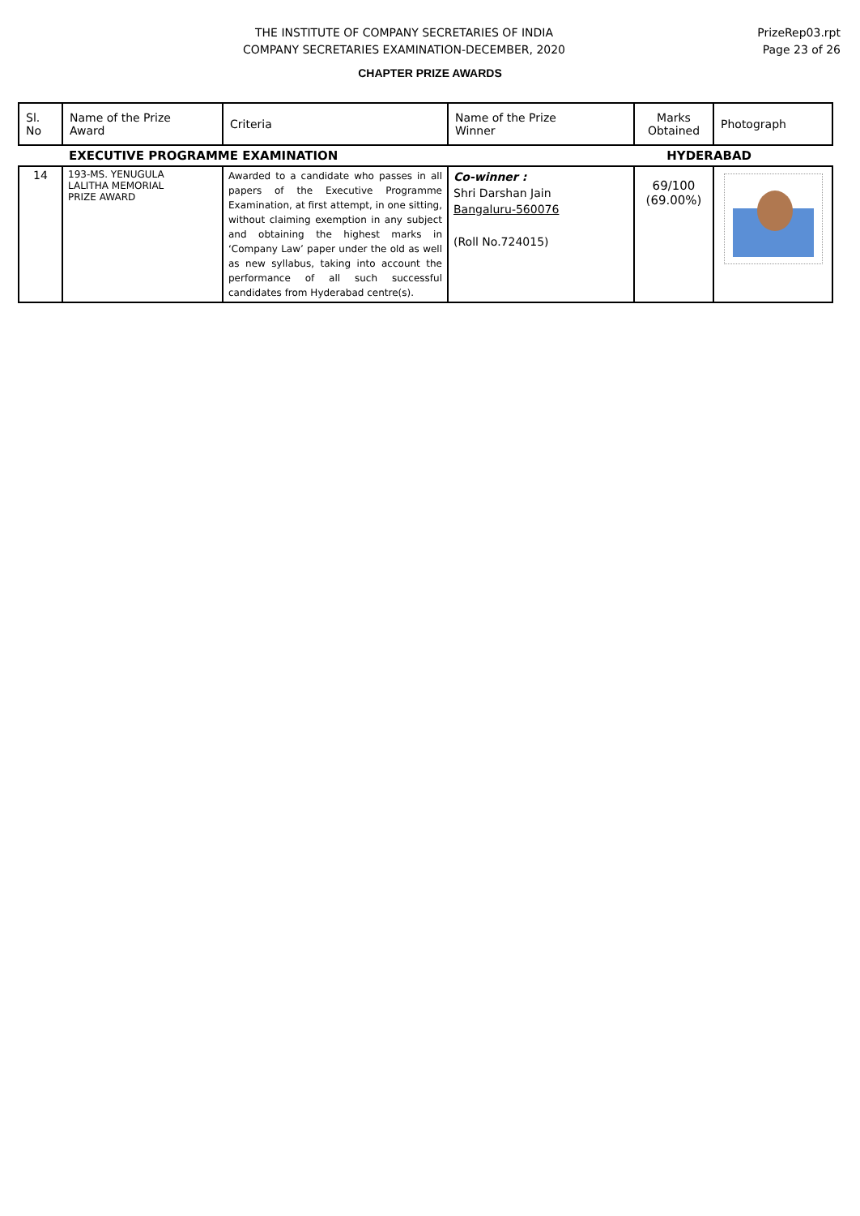THE INSTITUTE OF COMPANY SECRETARIES OF INDIA
COMPANY SECRETARIES EXAMINATION-DECEMBER, 2020
PrizeRep03.rpt
Page 23 of 26
CHAPTER PRIZE AWARDS
| Sl. No | Name of the Prize Award | Criteria | Name of the Prize Winner | Marks Obtained | Photograph |
| --- | --- | --- | --- | --- | --- |
| | EXECUTIVE PROGRAMME EXAMINATION | | | HYDERABAD | |
| 14 | 193-MS. YENUGULA LALITHA MEMORIAL PRIZE AWARD | Awarded to a candidate who passes in all papers of the Executive Programme Examination, at first attempt, in one sitting, without claiming exemption in any subject and obtaining the highest marks in ‘Company Law’ paper under the old as well as new syllabus, taking into account the performance of all such successful candidates from Hyderabad centre(s). | Co-winner : Shri Darshan Jain Bangaluru-560076 (Roll No.724015) | 69/100 (69.00%) | |